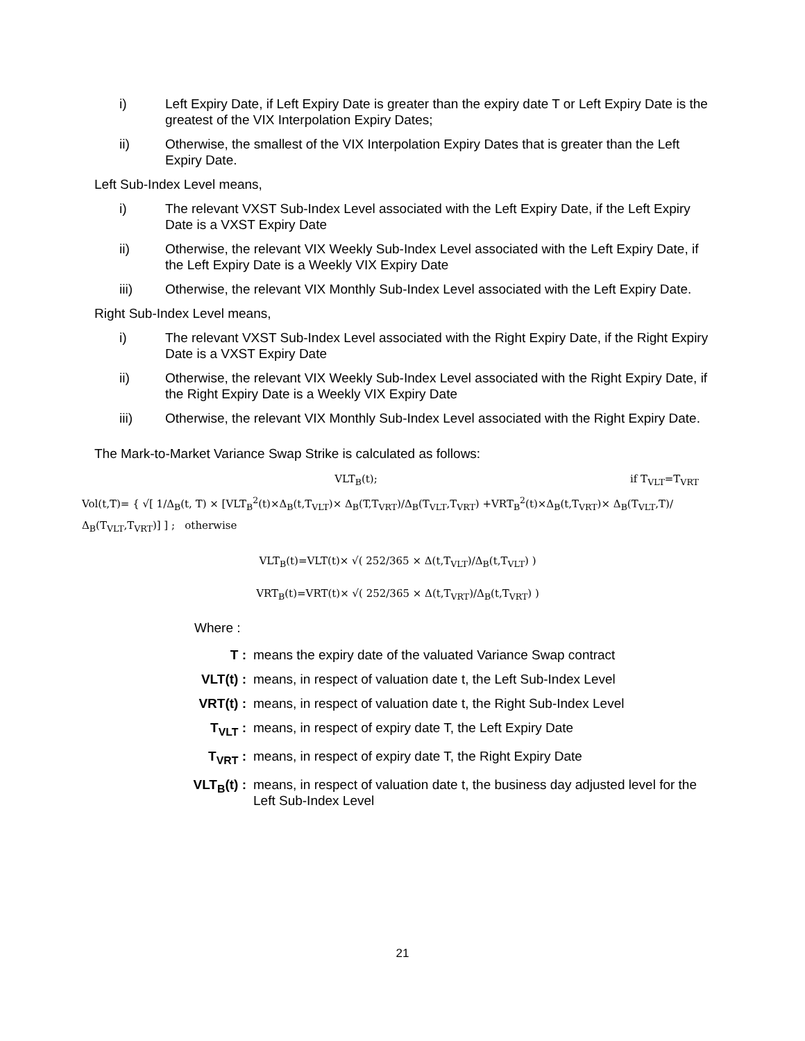i) Left Expiry Date, if Left Expiry Date is greater than the expiry date T or Left Expiry Date is the greatest of the VIX Interpolation Expiry Dates;
ii) Otherwise, the smallest of the VIX Interpolation Expiry Dates that is greater than the Left Expiry Date.
Left Sub-Index Level means,
i) The relevant VXST Sub-Index Level associated with the Left Expiry Date, if the Left Expiry Date is a VXST Expiry Date
ii) Otherwise, the relevant VIX Weekly Sub-Index Level associated with the Left Expiry Date, if the Left Expiry Date is a Weekly VIX Expiry Date
iii) Otherwise, the relevant VIX Monthly Sub-Index Level associated with the Left Expiry Date.
Right Sub-Index Level means,
i) The relevant VXST Sub-Index Level associated with the Right Expiry Date, if the Right Expiry Date is a VXST Expiry Date
ii) Otherwise, the relevant VIX Weekly Sub-Index Level associated with the Right Expiry Date, if the Right Expiry Date is a Weekly VIX Expiry Date
iii) Otherwise, the relevant VIX Monthly Sub-Index Level associated with the Right Expiry Date.
The Mark-to-Market Variance Swap Strike is calculated as follows:
VLT<sub>B</sub>(t); if T<sub>VLT</sub>=T<sub>VRT</sub>
Vol(t,T)= { √[ 1/Δ<sub>B</sub>(t, T) × [VLT<sub>B</sub><sup>2</sup>(t)×Δ<sub>B</sub>(t,T<sub>VLT</sub>)× Δ<sub>B</sub>(T,T<sub>VRT</sub>)/Δ<sub>B</sub>(T<sub>VLT</sub>,T<sub>VRT</sub>) +VRT<sub>B</sub><sup>2</sup>(t)×Δ<sub>B</sub>(t,T<sub>VRT</sub>)× Δ<sub>B</sub>(T<sub>VLT</sub>,T)/Δ<sub>B</sub>(T<sub>VLT</sub>,T<sub>VRT</sub>)] ] ; otherwise
VLT<sub>B</sub>(t)=VLT(t)× √( 252/365 × Δ(t,T<sub>VLT</sub>)/Δ<sub>B</sub>(t,T<sub>VLT</sub>) )
VRT<sub>B</sub>(t)=VRT(t)× √( 252/365 × Δ(t,T<sub>VRT</sub>)/Δ<sub>B</sub>(t,T<sub>VRT</sub>) )
Where :
T : means the expiry date of the valuated Variance Swap contract
VLT(t) : means, in respect of valuation date t, the Left Sub-Index Level
VRT(t) : means, in respect of valuation date t, the Right Sub-Index Level
T<sub>VLT</sub> : means, in respect of expiry date T, the Left Expiry Date
T<sub>VRT</sub> : means, in respect of expiry date T, the Right Expiry Date
VLT<sub>B</sub>(t) : means, in respect of valuation date t, the business day adjusted level for the Left Sub-Index Level
21